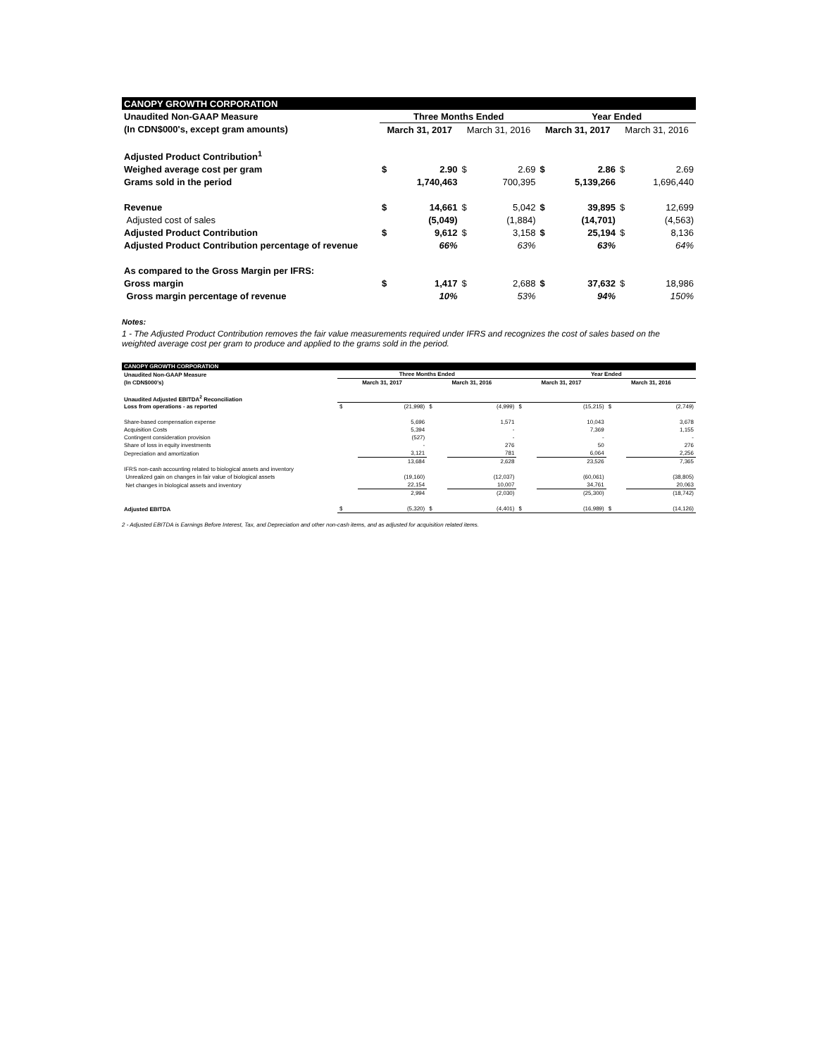| CANOPY GROWTH CORPORATION | | | | | | | | |
| Unaudited Non-GAAP Measure | Three Months Ended | | | | Year Ended | | | |
| (In CDN$000's, except gram amounts) | March 31, 2017 | | March 31, 2016 | | March 31, 2017 | | March 31, 2016 | |
| Adjusted Product Contribution<sup>1</sup> | | | | | | | | |
| Weighed average cost per gram | $ | 2.90 | $ | 2.69 | $ | 2.86 | $ | 2.69 |
| Grams sold in the period | | 1,740,463 | | 700,395 | | 5,139,266 | | 1,696,440 |
| Revenue | $ | 14,661 | $ | 5,042 | $ | 39,895 | $ | 12,699 |
| Adjusted cost of sales | | (5,049) | | (1,884) | | (14,701) | | (4,563) |
| Adjusted Product Contribution | $ | 9,612 | $ | 3,158 | $ | 25,194 | $ | 8,136 |
| Adjusted Product Contribution percentage of revenue | | 66% | | 63% | | 63% | | 64% |
| As compared to the Gross Margin per IFRS: | | | | | | | | |
| Gross margin | $ | 1,417 | $ | 2,688 | $ | 37,632 | $ | 18,986 |
| Gross margin percentage of revenue | | 10% | | 53% | | 94% | | 150% |
Notes:
1 - The Adjusted Product Contribution removes the fair value measurements required under IFRS and recognizes the cost of sales based on the weighted average cost per gram to produce and applied to the grams sold in the period.
| CANOPY GROWTH CORPORATION | | | | | | | | |
| Unaudited Non-GAAP Measure | Three Months Ended | | | | Year Ended | | | |
| (In CDN$000's) | March 31, 2017 | | March 31, 2016 | | March 31, 2017 | | March 31, 2016 | |
| Unaudited Adjusted EBITDA<sup>2</sup> Reconciliation | | | | | | | | |
| Loss from operations - as reported | $ | (21,998) | $ | (4,999) | $ | (15,215) | $ | (2,749) |
| Share-based compensation expense | | 5,696 | | 1,571 | | 10,043 | | 3,678 |
| Acquisition Costs | | 5,394 | | - | | 7,369 | | 1,155 |
| Contingent consideration provision | | (527) | | - | | - | | - |
| Share of loss in equity investments | | - | | 276 | | 50 | | 276 |
| Depreciation and amortization | | 3,121 | | 781 | | 6,064 | | 2,256 |
| | | 13,684 | | 2,628 | | 23,526 | | 7,365 |
| IFRS non-cash accounting related to biological assets and inventory | | | | | | | | |
| Unrealized gain on changes in fair value of biological assets | | (19,160) | | (12,037) | | (60,061) | | (38,805) |
| Net changes in biological assets and inventory | | 22,154 | | 10,007 | | 34,761 | | 20,063 |
| | | 2,994 | | (2,030) | | (25,300) | | (18,742) |
| Adjusted EBITDA | $ | (5,320) | $ | (4,401) | $ | (16,989) | $ | (14,126) |
2 - Adjusted EBITDA is Earnings Before Interest, Tax, and Depreciation and other non-cash items, and as adjusted for acquisition related items.